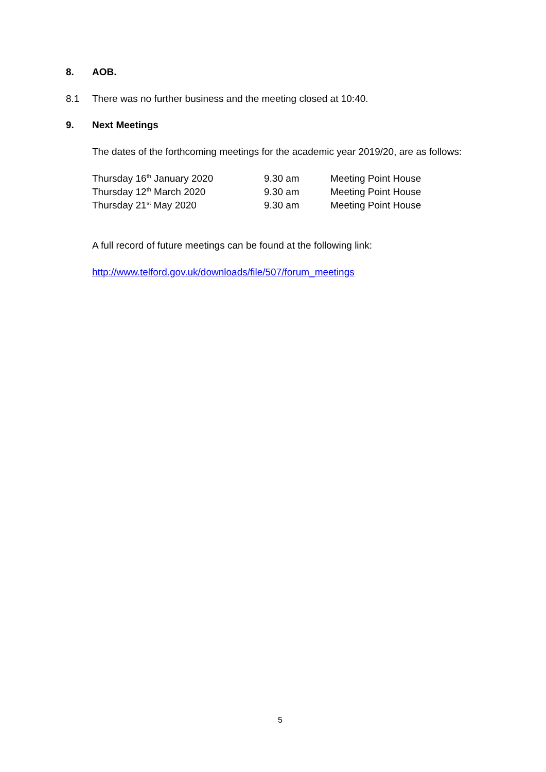8. AOB.
8.1 There was no further business and the meeting closed at 10:40.
9. Next Meetings
The dates of the forthcoming meetings for the academic year 2019/20, are as follows:
| Thursday 16<sup>th</sup> January 2020 | 9.30 am | Meeting Point House |
| Thursday 12<sup>th</sup> March 2020 | 9.30 am | Meeting Point House |
| Thursday 21<sup>st</sup> May 2020 | 9.30 am | Meeting Point House |
A full record of future meetings can be found at the following link:
http://www.telford.gov.uk/downloads/file/507/forum_meetings
5